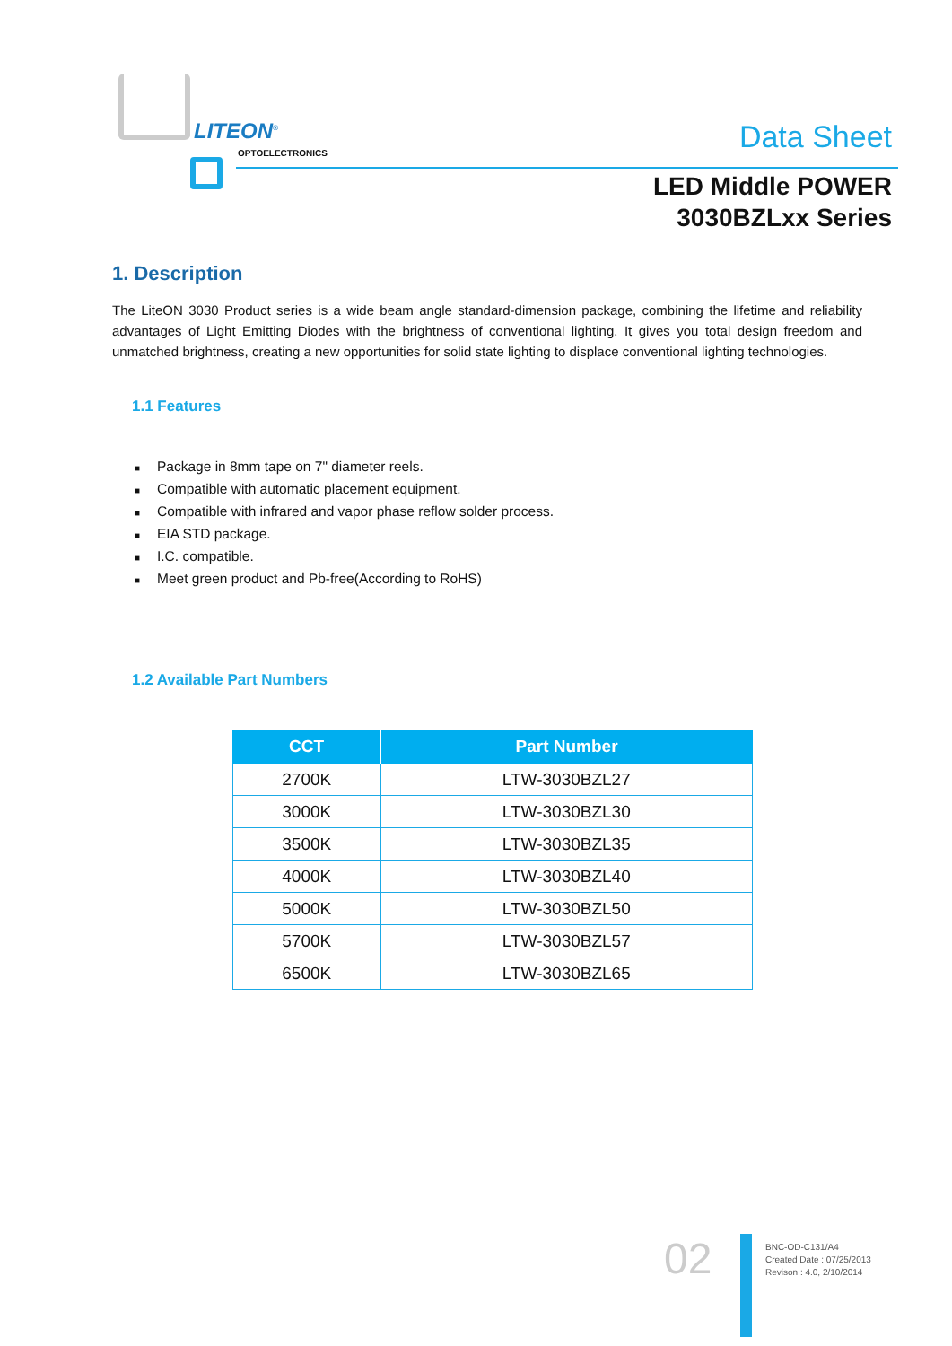LITEON<sup>®</sup>
OPTOELECTRONICS Data Sheet
LED Middle POWER
3030BZLxx Series
1. Description
The LiteON 3030 Product series is a wide beam angle standard-dimension package, combining the lifetime and reliability advantages of Light Emitting Diodes with the brightness of conventional lighting. It gives you total design freedom and unmatched brightness, creating a new opportunities for solid state lighting to displace conventional lighting technologies.
1.1 Features
■ Package in 8mm tape on 7" diameter reels.
■ Compatible with automatic placement equipment.
■ Compatible with infrared and vapor phase reflow solder process.
■ EIA STD package.
■ I.C. compatible.
■ Meet green product and Pb-free(According to RoHS)
1.2 Available Part Numbers
| CCT | Part Number |
| --- | --- |
| 2700K | LTW-3030BZL27 |
| 3000K | LTW-3030BZL30 |
| 3500K | LTW-3030BZL35 |
| 4000K | LTW-3030BZL40 |
| 5000K | LTW-3030BZL50 |
| 5700K | LTW-3030BZL57 |
| 6500K | LTW-3030BZL65 |
02
BNC-OD-C131/A4
Created Date : 07/25/2013
Revison : 4.0, 2/10/2014